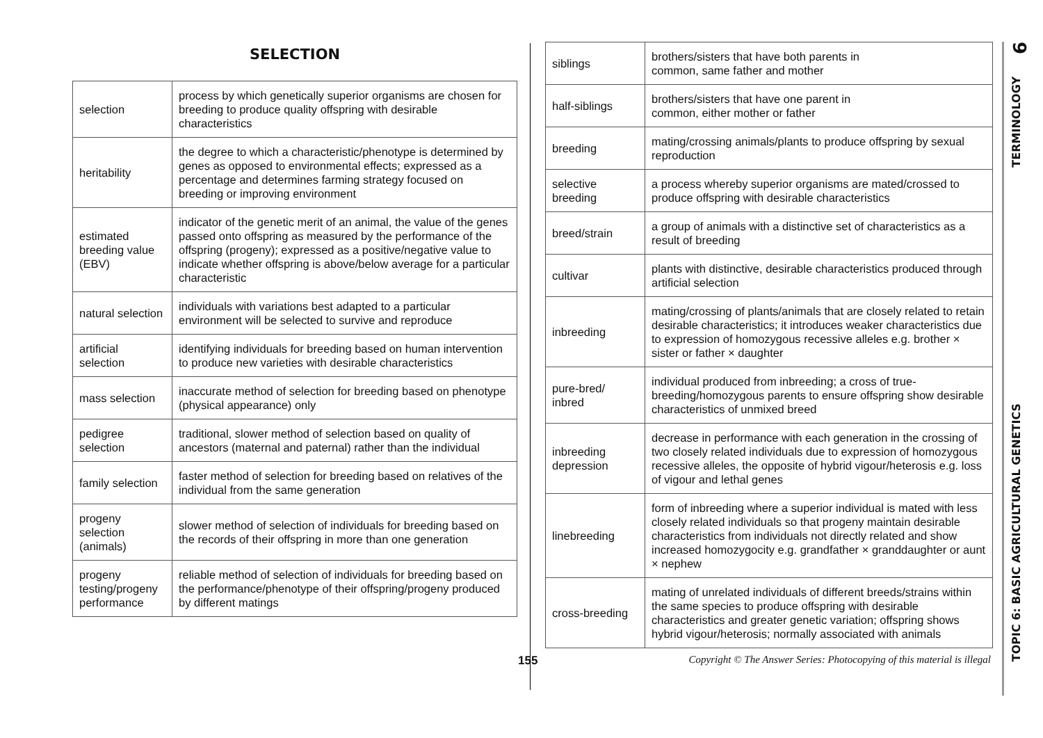SELECTION
| selection | process by which genetically superior organisms are chosen for breeding to produce quality offspring with desirable characteristics |
| heritability | the degree to which a characteristic/phenotype is determined by genes as opposed to environmental effects; expressed as a percentage and determines farming strategy focused on breeding or improving environment |
| estimated breeding value (EBV) | indicator of the genetic merit of an animal, the value of the genes passed onto offspring as measured by the performance of the offspring (progeny); expressed as a positive/negative value to indicate whether offspring is above/below average for a particular characteristic |
| natural selection | individuals with variations best adapted to a particular environment will be selected to survive and reproduce |
| artificial selection | identifying individuals for breeding based on human intervention to produce new varieties with desirable characteristics |
| mass selection | inaccurate method of selection for breeding based on phenotype (physical appearance) only |
| pedigree selection | traditional, slower method of selection based on quality of ancestors (maternal and paternal) rather than the individual |
| family selection | faster method of selection for breeding based on relatives of the individual from the same generation |
| progeny selection (animals) | slower method of selection of individuals for breeding based on the records of their offspring in more than one generation |
| progeny testing/progeny performance | reliable method of selection of individuals for breeding based on the performance/phenotype of their offspring/progeny produced by different matings |
| siblings | brothers/sisters that have both parents in common, same father and mother |
| half-siblings | brothers/sisters that have one parent in common, either mother or father |
| breeding | mating/crossing animals/plants to produce offspring by sexual reproduction |
| selective breeding | a process whereby superior organisms are mated/crossed to produce offspring with desirable characteristics |
| breed/strain | a group of animals with a distinctive set of characteristics as a result of breeding |
| cultivar | plants with distinctive, desirable characteristics produced through artificial selection |
| inbreeding | mating/crossing of plants/animals that are closely related to retain desirable characteristics; it introduces weaker characteristics due to expression of homozygous recessive alleles e.g. brother × sister or father × daughter |
| pure-bred/ inbred | individual produced from inbreeding; a cross of true-breeding/homozygous parents to ensure offspring show desirable characteristics of unmixed breed |
| inbreeding depression | decrease in performance with each generation in the crossing of two closely related individuals due to expression of homozygous recessive alleles, the opposite of hybrid vigour/heterosis e.g. loss of vigour and lethal genes |
| linebreeding | form of inbreeding where a superior individual is mated with less closely related individuals so that progeny maintain desirable characteristics from individuals not directly related and show increased homozygocity e.g. grandfather × granddaughter or aunt × nephew |
| cross-breeding | mating of unrelated individuals of different breeds/strains within the same species to produce offspring with desirable characteristics and greater genetic variation; offspring shows hybrid vigour/heterosis; normally associated with animals |
155 Copyright © The Answer Series: Photocopying of this material is illegal
6
TERMINOLOGY
TOPIC 6: BASIC AGRICULTURAL GENETICS